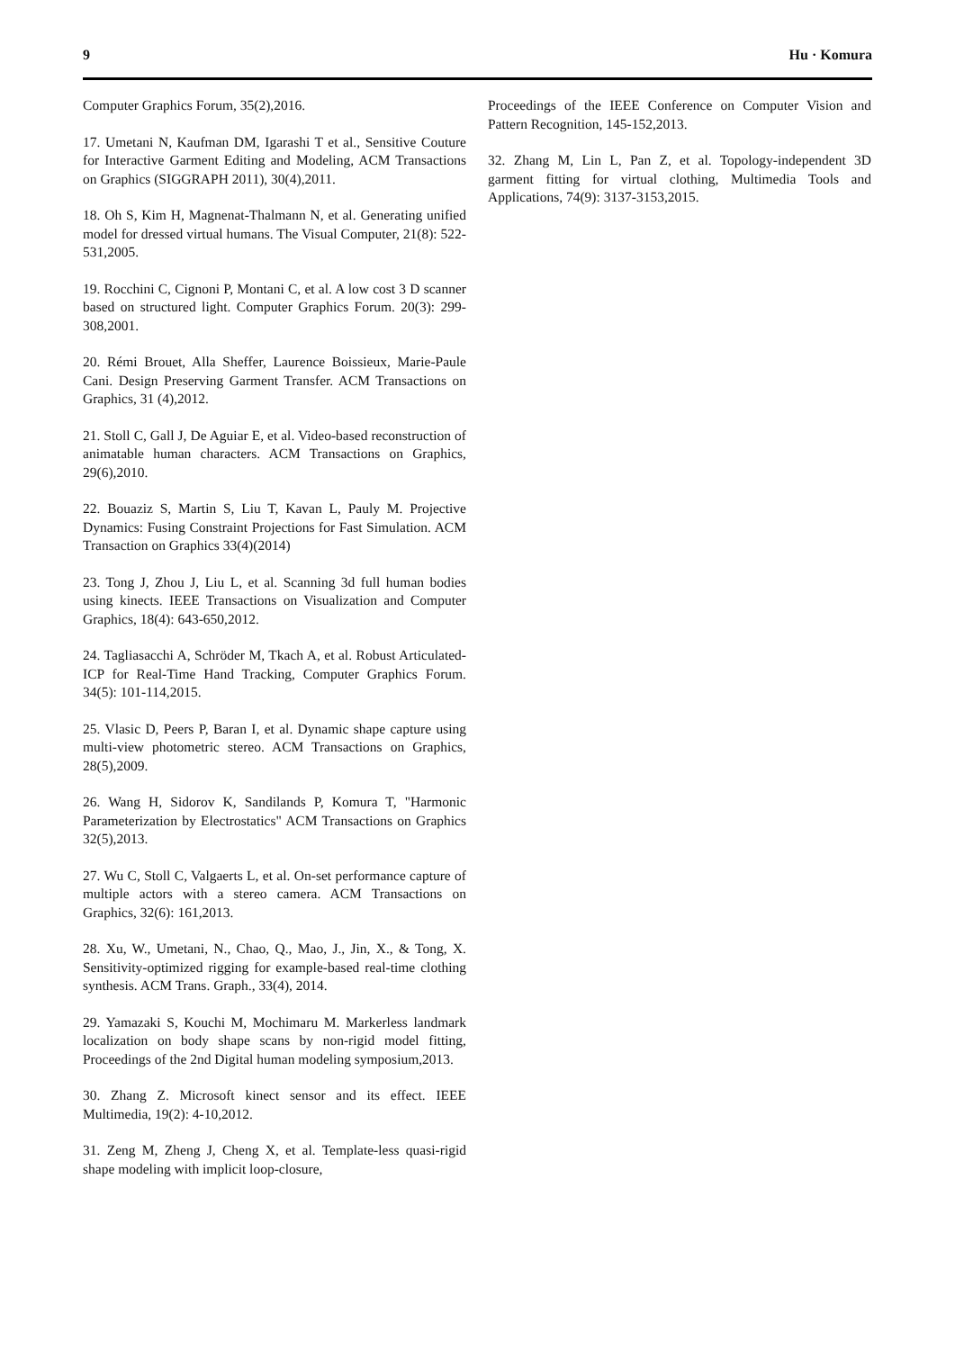9 Hu · Komura
Computer Graphics Forum, 35(2),2016.
17. Umetani N, Kaufman DM, Igarashi T et al., Sensitive Couture for Interactive Garment Editing and Modeling, ACM Transactions on Graphics (SIGGRAPH 2011), 30(4),2011.
18. Oh S, Kim H, Magnenat-Thalmann N, et al. Generating unified model for dressed virtual humans. The Visual Computer, 21(8): 522-531,2005.
19. Rocchini C, Cignoni P, Montani C, et al. A low cost 3 D scanner based on structured light. Computer Graphics Forum. 20(3): 299-308,2001.
20. Rémi Brouet, Alla Sheffer, Laurence Boissieux, Marie-Paule Cani. Design Preserving Garment Transfer. ACM Transactions on Graphics, 31 (4),2012.
21. Stoll C, Gall J, De Aguiar E, et al. Video-based reconstruction of animatable human characters. ACM Transactions on Graphics, 29(6),2010.
22. Bouaziz S, Martin S, Liu T, Kavan L, Pauly M. Projective Dynamics: Fusing Constraint Projections for Fast Simulation. ACM Transaction on Graphics 33(4)(2014)
23. Tong J, Zhou J, Liu L, et al. Scanning 3d full human bodies using kinects. IEEE Transactions on Visualization and Computer Graphics, 18(4): 643-650,2012.
24. Tagliasacchi A, Schröder M, Tkach A, et al. Robust Articulated-ICP for Real-Time Hand Tracking, Computer Graphics Forum. 34(5): 101-114,2015.
25. Vlasic D, Peers P, Baran I, et al. Dynamic shape capture using multi-view photometric stereo. ACM Transactions on Graphics, 28(5),2009.
26. Wang H, Sidorov K, Sandilands P, Komura T, "Harmonic Parameterization by Electrostatics" ACM Transactions on Graphics 32(5),2013.
27. Wu C, Stoll C, Valgaerts L, et al. On-set performance capture of multiple actors with a stereo camera. ACM Transactions on Graphics, 32(6): 161,2013.
28. Xu, W., Umetani, N., Chao, Q., Mao, J., Jin, X., & Tong, X. Sensitivity-optimized rigging for example-based real-time clothing synthesis. ACM Trans. Graph., 33(4), 2014.
29. Yamazaki S, Kouchi M, Mochimaru M. Markerless landmark localization on body shape scans by non-rigid model fitting, Proceedings of the 2nd Digital human modeling symposium,2013.
30. Zhang Z. Microsoft kinect sensor and its effect. IEEE Multimedia, 19(2): 4-10,2012.
31. Zeng M, Zheng J, Cheng X, et al. Template-less quasi-rigid shape modeling with implicit loop-closure,
Proceedings of the IEEE Conference on Computer Vision and Pattern Recognition, 145-152,2013.
32. Zhang M, Lin L, Pan Z, et al. Topology-independent 3D garment fitting for virtual clothing, Multimedia Tools and Applications, 74(9): 3137-3153,2015.